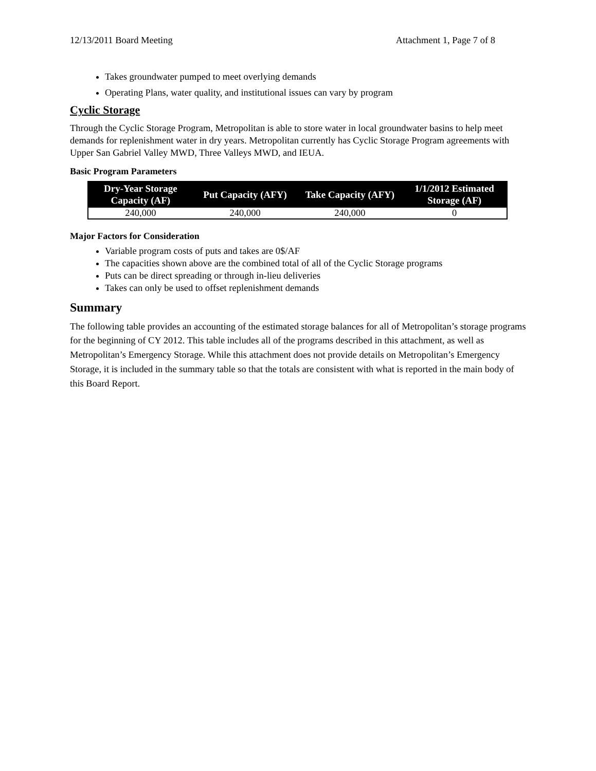12/13/2011 Board Meeting Attachment 1, Page 7 of 8
Takes groundwater pumped to meet overlying demands
Operating Plans, water quality, and institutional issues can vary by program
Cyclic Storage
Through the Cyclic Storage Program, Metropolitan is able to store water in local groundwater basins to help meet demands for replenishment water in dry years. Metropolitan currently has Cyclic Storage Program agreements with Upper San Gabriel Valley MWD, Three Valleys MWD, and IEUA.
Basic Program Parameters
| Dry-Year Storage Capacity (AF) | Put Capacity (AFY) | Take Capacity (AFY) | 1/1/2012 Estimated Storage (AF) |
| --- | --- | --- | --- |
| 240,000 | 240,000 | 240,000 | 0 |
Major Factors for Consideration
Variable program costs of puts and takes are 0$/AF
The capacities shown above are the combined total of all of the Cyclic Storage programs
Puts can be direct spreading or through in-lieu deliveries
Takes can only be used to offset replenishment demands
Summary
The following table provides an accounting of the estimated storage balances for all of Metropolitan’s storage programs for the beginning of CY 2012. This table includes all of the programs described in this attachment, as well as Metropolitan’s Emergency Storage. While this attachment does not provide details on Metropolitan’s Emergency Storage, it is included in the summary table so that the totals are consistent with what is reported in the main body of this Board Report.